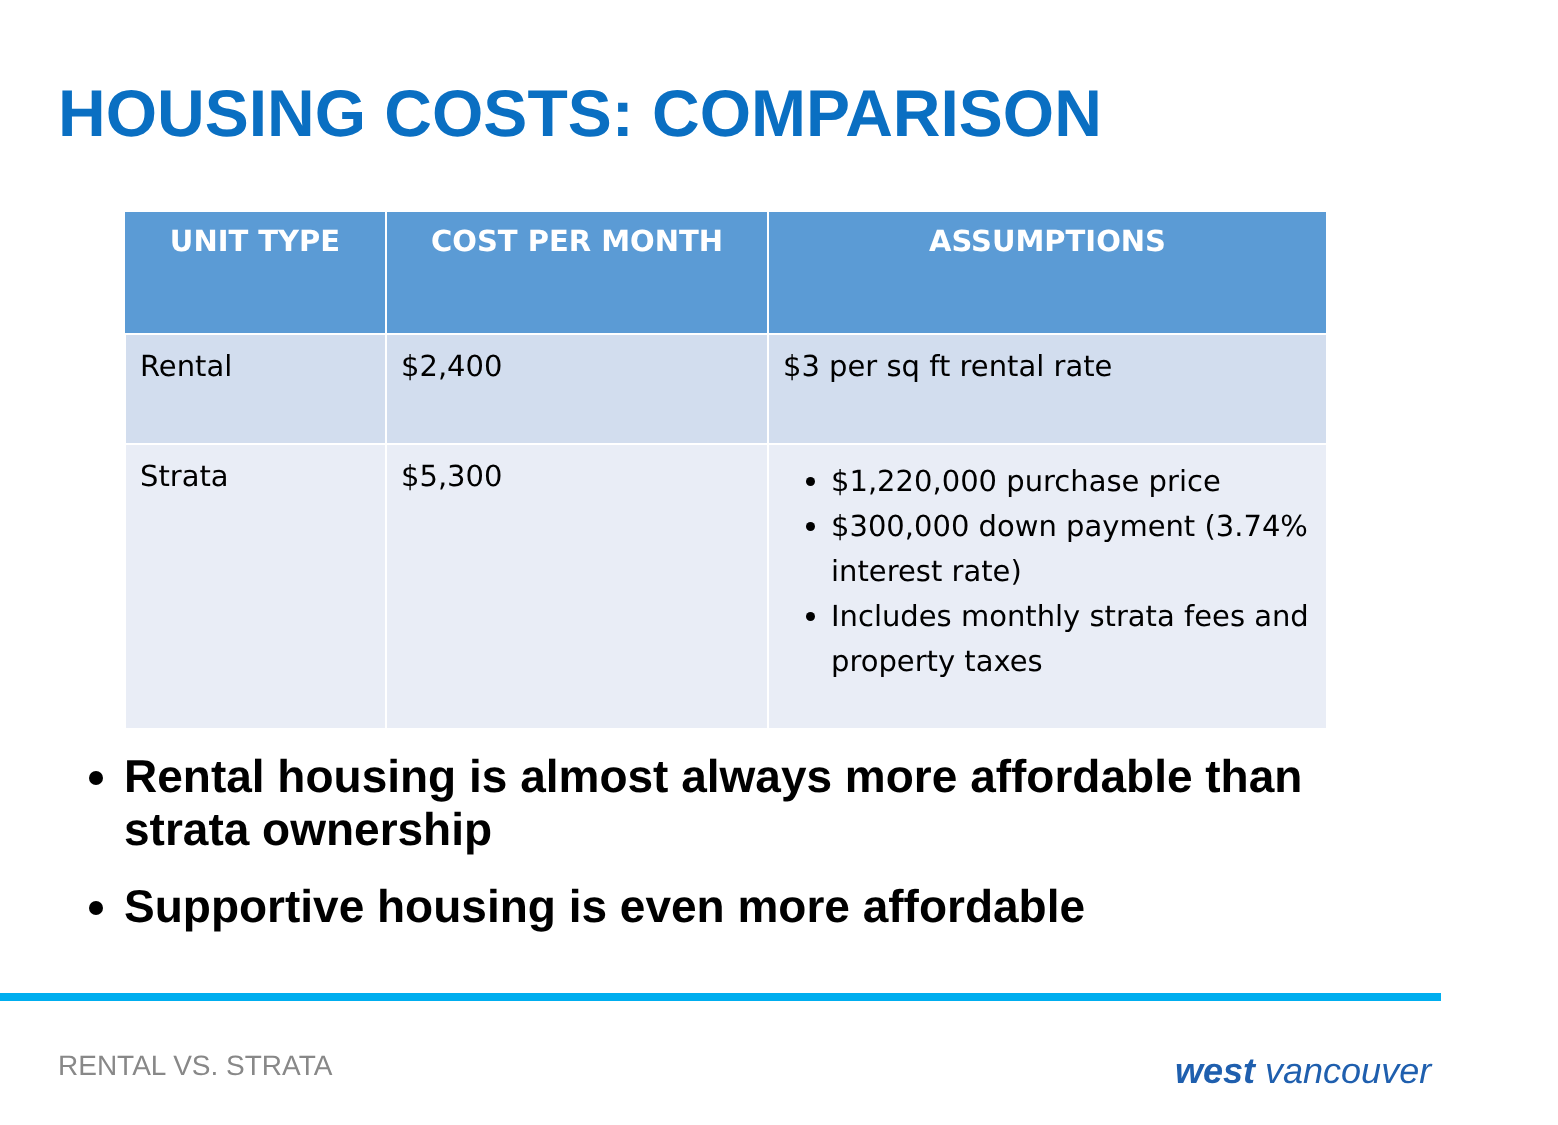HOUSING COSTS: COMPARISON
| UNIT TYPE | COST PER MONTH | ASSUMPTIONS |
| --- | --- | --- |
| Rental | $2,400 | $3 per sq ft rental rate |
| Strata | $5,300 | $1,220,000 purchase price $300,000 down payment (3.74% interest rate) Includes monthly strata fees and property taxes |
Rental housing is almost always more affordable than strata ownership
Supportive housing is even more affordable
RENTAL VS. STRATA west vancouver